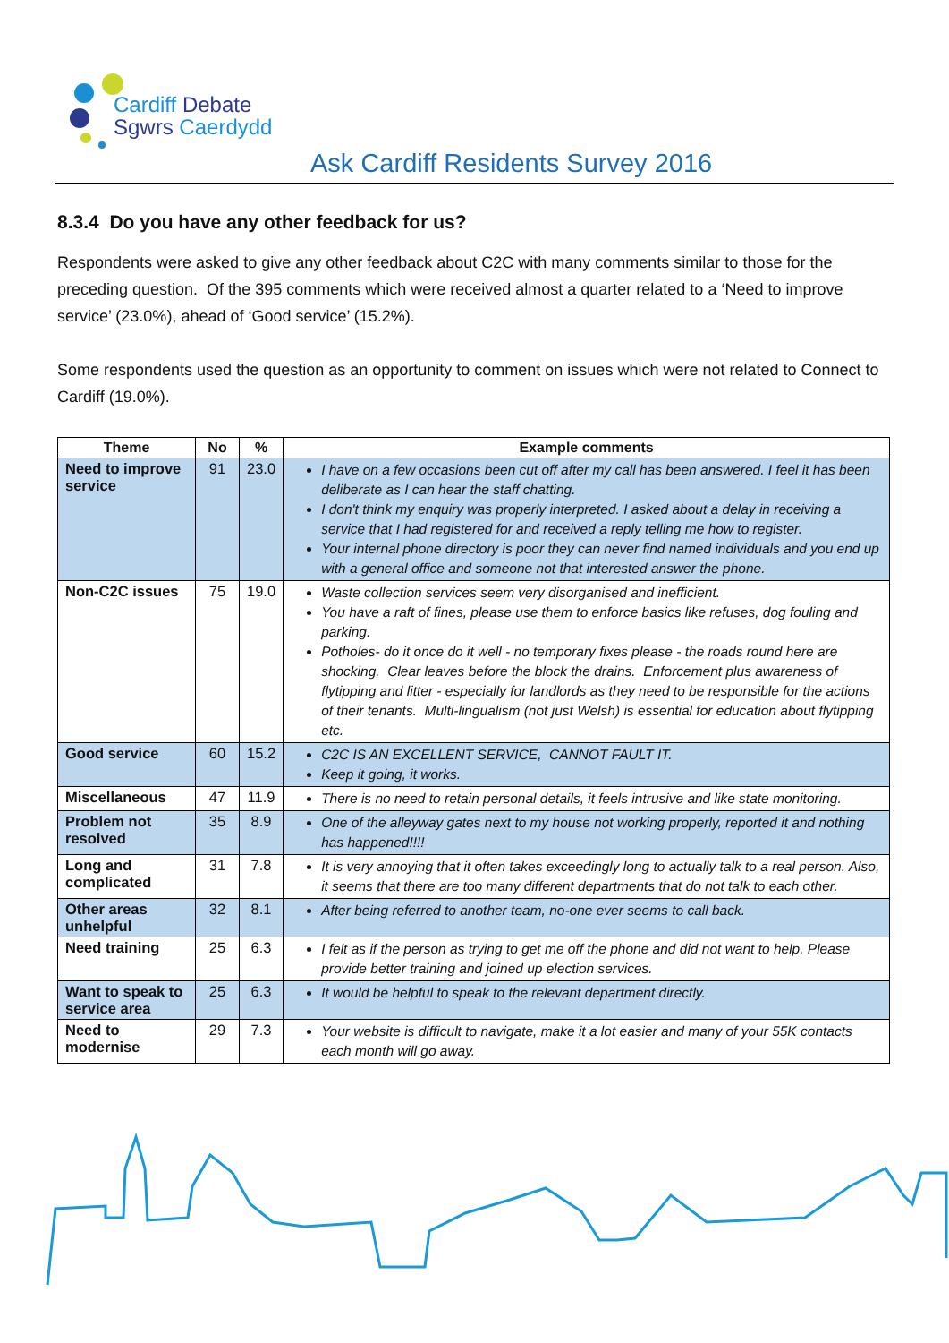Cardiff Debate
Sgwrs Caerdydd
Ask Cardiff Residents Survey 2016
8.3.4 Do you have any other feedback for us?
Respondents were asked to give any other feedback about C2C with many comments similar to those for the preceding question. Of the 395 comments which were received almost a quarter related to a ‘Need to improve service’ (23.0%), ahead of ‘Good service’ (15.2%).
Some respondents used the question as an opportunity to comment on issues which were not related to Connect to Cardiff (19.0%).
| Theme | No | % | Example comments |
| --- | --- | --- | --- |
| Need to improve service | 91 | 23.0 | I have on a few occasions been cut off after my call has been answered. I feel it has been deliberate as I can hear the staff chatting. I don't think my enquiry was properly interpreted. I asked about a delay in receiving a service that I had registered for and received a reply telling me how to register. Your internal phone directory is poor they can never find named individuals and you end up with a general office and someone not that interested answer the phone. |
| Non-C2C issues | 75 | 19.0 | Waste collection services seem very disorganised and inefficient. You have a raft of fines, please use them to enforce basics like refuses, dog fouling and parking. Potholes- do it once do it well - no temporary fixes please - the roads round here are shocking. Clear leaves before the block the drains. Enforcement plus awareness of flytipping and litter - especially for landlords as they need to be responsible for the actions of their tenants. Multi-lingualism (not just Welsh) is essential for education about flytipping etc. |
| Good service | 60 | 15.2 | C2C IS AN EXCELLENT SERVICE, CANNOT FAULT IT. Keep it going, it works. |
| Miscellaneous | 47 | 11.9 | There is no need to retain personal details, it feels intrusive and like state monitoring. |
| Problem not resolved | 35 | 8.9 | One of the alleyway gates next to my house not working properly, reported it and nothing has happened!!!! |
| Long and complicated | 31 | 7.8 | It is very annoying that it often takes exceedingly long to actually talk to a real person. Also, it seems that there are too many different departments that do not talk to each other. |
| Other areas unhelpful | 32 | 8.1 | After being referred to another team, no-one ever seems to call back. |
| Need training | 25 | 6.3 | I felt as if the person as trying to get me off the phone and did not want to help. Please provide better training and joined up election services. |
| Want to speak to service area | 25 | 6.3 | It would be helpful to speak to the relevant department directly. |
| Need to modernise | 29 | 7.3 | Your website is difficult to navigate, make it a lot easier and many of your 55K contacts each month will go away. |